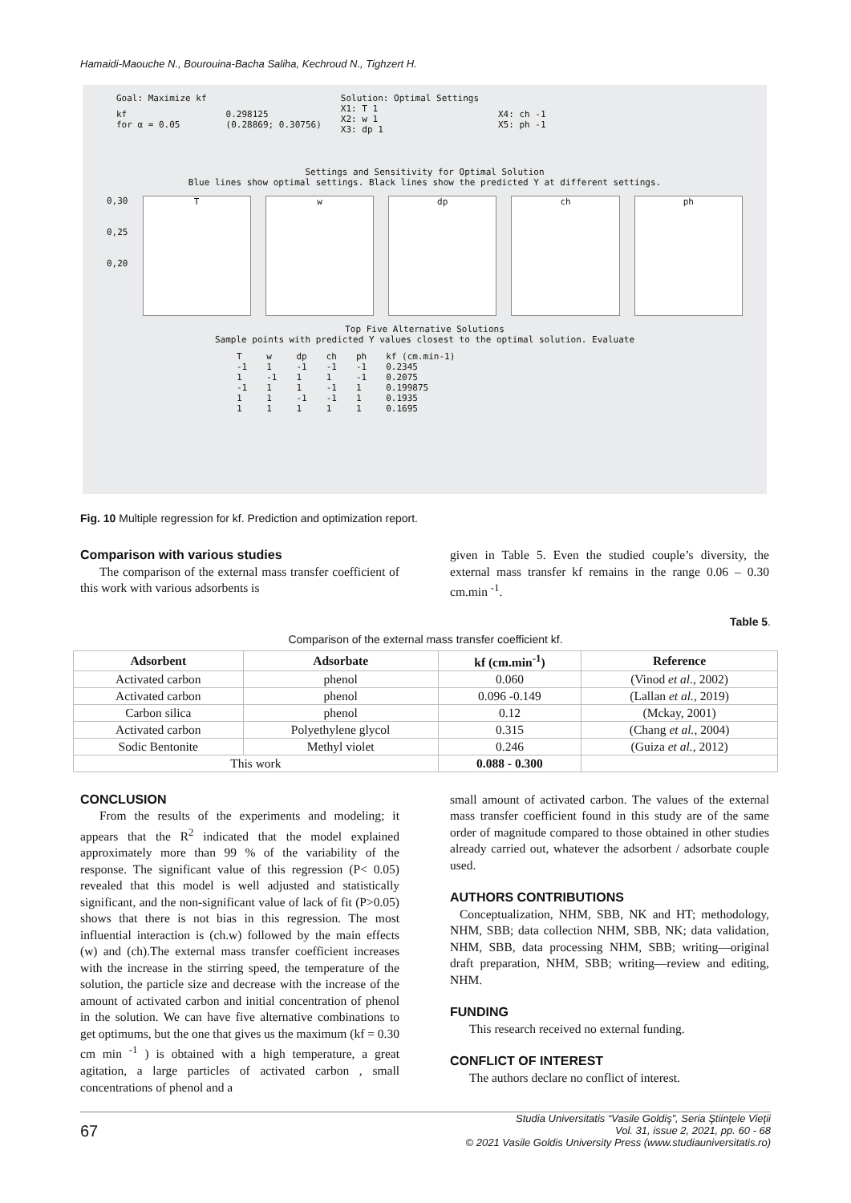Hamaidi-Maouche N., Bourouina-Bacha Saliha, Kechroud N., Tighzert H.
| Goal: Maximize kf | | Solution: Optimal Settings | |
| kf for α = 0.05 | 0.298125 (0.28869; 0.30756) | X1: T 1 X2: w 1 X3: dp 1 | X4: ch -1 X5: ph -1 |
Settings and Sensitivity for Optimal Solution
Blue lines show optimal settings. Black lines show the predicted Y at different settings.
0,30
0,25
0,20
T w dp ch ph
Top Five Alternative Solutions
Sample points with predicted Y values closest to the optimal solution. Evaluate
| T | w | dp | ch | ph | kf (cm.min-1) |
| -1 | 1 | -1 | -1 | -1 | 0.2345 |
| 1 | -1 | 1 | 1 | -1 | 0.2075 |
| -1 | 1 | 1 | -1 | 1 | 0.199875 |
| 1 | 1 | -1 | -1 | 1 | 0.1935 |
| 1 | 1 | 1 | 1 | 1 | 0.1695 |
Fig. 10 Multiple regression for kf. Prediction and optimization report.
Comparison with various studies
The comparison of the external mass transfer coefficient of this work with various adsorbents is
given in Table 5. Even the studied couple’s diversity, the external mass transfer kf remains in the range 0.06 – 0.30 cm.min <sup>-1</sup>.
Table 5.
Comparison of the external mass transfer coefficient kf.
| Adsorbent | Adsorbate | kf (cm.min<sup>-1</sup>) | Reference |
| --- | --- | --- | --- |
| Activated carbon | phenol | 0.060 | (Vinod et al. , 2002) |
| Activated carbon | phenol | 0.096 -0.149 | (Lallan et al. , 2019) |
| Carbon silica | phenol | 0.12 | (Mckay, 2001) |
| Activated carbon | Polyethylene glycol | 0.315 | (Chang et al. , 2004) |
| Sodic Bentonite | Methyl violet | 0.246 | (Guiza et al. , 2012) |
| This work | | 0.088 - 0.300 | |
CONCLUSION
From the results of the experiments and modeling; it appears that the R<sup>2</sup> indicated that the model explained approximately more than 99 % of the variability of the response. The significant value of this regression (P< 0.05) revealed that this model is well adjusted and statistically significant, and the non-significant value of lack of fit (P>0.05) shows that there is not bias in this regression. The most influential interaction is (ch.w) followed by the main effects (w) and (ch).The external mass transfer coefficient increases with the increase in the stirring speed, the temperature of the solution, the particle size and decrease with the increase of the amount of activated carbon and initial concentration of phenol in the solution. We can have five alternative combinations to get optimums, but the one that gives us the maximum (kf = 0.30 cm min <sup>-1</sup> ) is obtained with a high temperature, a great agitation, a large particles of activated carbon , small concentrations of phenol and a
small amount of activated carbon. The values of the external mass transfer coefficient found in this study are of the same order of magnitude compared to those obtained in other studies already carried out, whatever the adsorbent / adsorbate couple used.
AUTHORS CONTRIBUTIONS
Conceptualization, NHM, SBB, NK and HT; methodology, NHM, SBB; data collection NHM, SBB, NK; data validation, NHM, SBB, data processing NHM, SBB; writing—original draft preparation, NHM, SBB; writing—review and editing, NHM.
FUNDING
This research received no external funding.
CONFLICT OF INTEREST
The authors declare no conflict of interest.
67 Studia Universitatis “Vasile Goldiş”, Seria Ştiinţele Vieţii
Vol. 31, issue 2, 2021, pp. 60 - 68
© 2021 Vasile Goldis University Press (www.studiauniversitatis.ro)